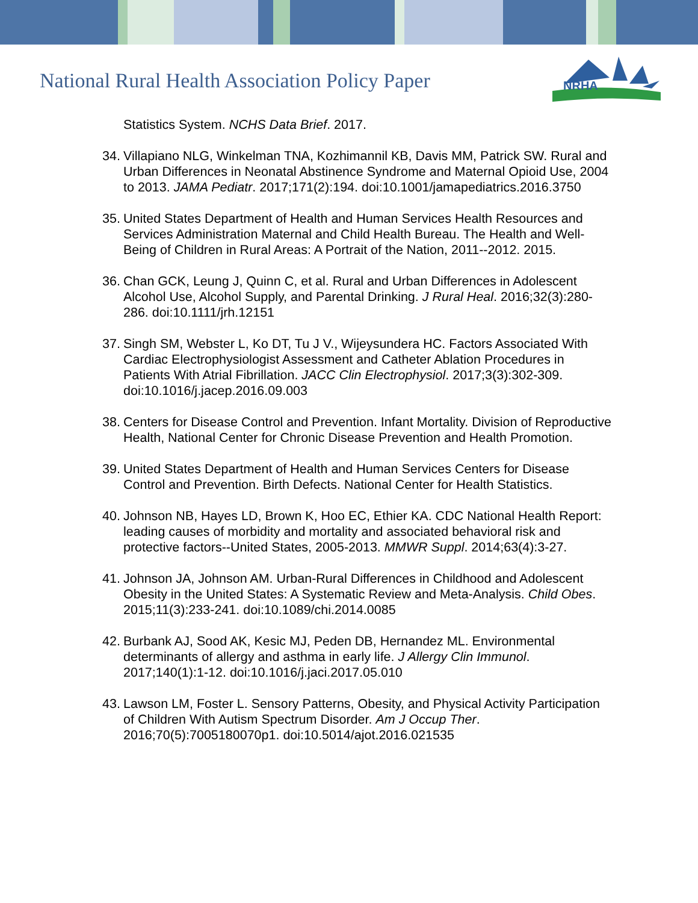National Rural Health Association Policy Paper
NRHA
Statistics System. NCHS Data Brief. 2017.
34.
Villapiano NLG, Winkelman TNA, Kozhimannil KB, Davis MM, Patrick SW. Rural and Urban Differences in Neonatal Abstinence Syndrome and Maternal Opioid Use, 2004 to 2013. JAMA Pediatr. 2017;171(2):194. doi:10.1001/jamapediatrics.2016.3750
35.
United States Department of Health and Human Services Health Resources and Services Administration Maternal and Child Health Bureau. The Health and Well-Being of Children in Rural Areas: A Portrait of the Nation, 2011--2012. 2015.
36.
Chan GCK, Leung J, Quinn C, et al. Rural and Urban Differences in Adolescent Alcohol Use, Alcohol Supply, and Parental Drinking. J Rural Heal. 2016;32(3):280-286. doi:10.1111/jrh.12151
37.
Singh SM, Webster L, Ko DT, Tu J V., Wijeysundera HC. Factors Associated With Cardiac Electrophysiologist Assessment and Catheter Ablation Procedures in Patients With Atrial Fibrillation. JACC Clin Electrophysiol. 2017;3(3):302-309. doi:10.1016/j.jacep.2016.09.003
38.
Centers for Disease Control and Prevention. Infant Mortality. Division of Reproductive Health, National Center for Chronic Disease Prevention and Health Promotion.
39.
United States Department of Health and Human Services Centers for Disease Control and Prevention. Birth Defects. National Center for Health Statistics.
40.
Johnson NB, Hayes LD, Brown K, Hoo EC, Ethier KA. CDC National Health Report: leading causes of morbidity and mortality and associated behavioral risk and protective factors--United States, 2005-2013. MMWR Suppl. 2014;63(4):3-27.
41.
Johnson JA, Johnson AM. Urban-Rural Differences in Childhood and Adolescent Obesity in the United States: A Systematic Review and Meta-Analysis. Child Obes. 2015;11(3):233-241. doi:10.1089/chi.2014.0085
42.
Burbank AJ, Sood AK, Kesic MJ, Peden DB, Hernandez ML. Environmental determinants of allergy and asthma in early life. J Allergy Clin Immunol. 2017;140(1):1-12. doi:10.1016/j.jaci.2017.05.010
43.
Lawson LM, Foster L. Sensory Patterns, Obesity, and Physical Activity Participation of Children With Autism Spectrum Disorder. Am J Occup Ther. 2016;70(5):7005180070p1. doi:10.5014/ajot.2016.021535